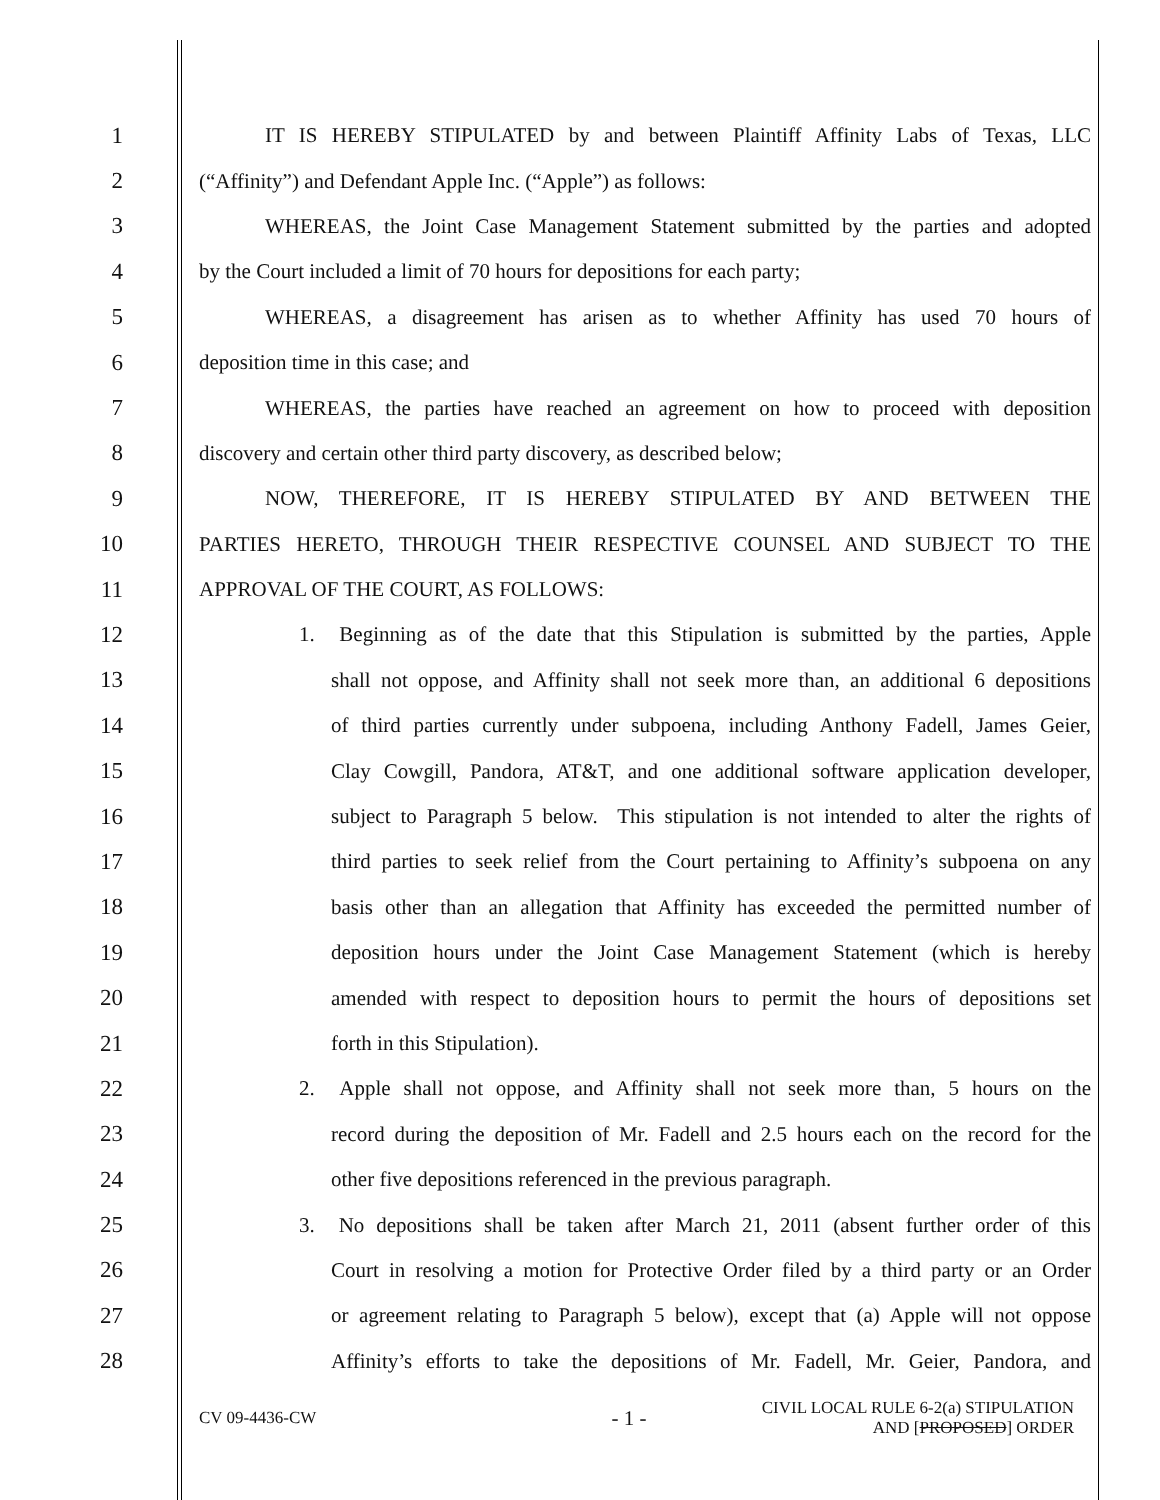1 IT IS HEREBY STIPULATED by and between Plaintiff Affinity Labs of Texas, LLC
2 (“Affinity”) and Defendant Apple Inc. (“Apple”) as follows:
3 WHEREAS, the Joint Case Management Statement submitted by the parties and adopted
4 by the Court included a limit of 70 hours for depositions for each party;
5 WHEREAS, a disagreement has arisen as to whether Affinity has used 70 hours of
6 deposition time in this case; and
7 WHEREAS, the parties have reached an agreement on how to proceed with deposition
8 discovery and certain other third party discovery, as described below;
9 NOW, THEREFORE, IT IS HEREBY STIPULATED BY AND BETWEEN THE
10 PARTIES HERETO, THROUGH THEIR RESPECTIVE COUNSEL AND SUBJECT TO THE
11 APPROVAL OF THE COURT, AS FOLLOWS:
12 1. Beginning as of the date that this Stipulation is submitted by the parties, Apple
13 shall not oppose, and Affinity shall not seek more than, an additional 6 depositions
14 of third parties currently under subpoena, including Anthony Fadell, James Geier,
15 Clay Cowgill, Pandora, AT&T, and one additional software application developer,
16 subject to Paragraph 5 below. This stipulation is not intended to alter the rights of
17 third parties to seek relief from the Court pertaining to Affinity’s subpoena on any
18 basis other than an allegation that Affinity has exceeded the permitted number of
19 deposition hours under the Joint Case Management Statement (which is hereby
20 amended with respect to deposition hours to permit the hours of depositions set
21 forth in this Stipulation).
22 2. Apple shall not oppose, and Affinity shall not seek more than, 5 hours on the
23 record during the deposition of Mr. Fadell and 2.5 hours each on the record for the
24 other five depositions referenced in the previous paragraph.
25 3. No depositions shall be taken after March 21, 2011 (absent further order of this
26 Court in resolving a motion for Protective Order filed by a third party or an Order
27 or agreement relating to Paragraph 5 below), except that (a) Apple will not oppose
28 Affinity’s efforts to take the depositions of Mr. Fadell, Mr. Geier, Pandora, and
CV 09-4436-CW - 1 - CIVIL LOCAL RULE 6-2(a) STIPULATION
AND [PROPOSED] ORDER